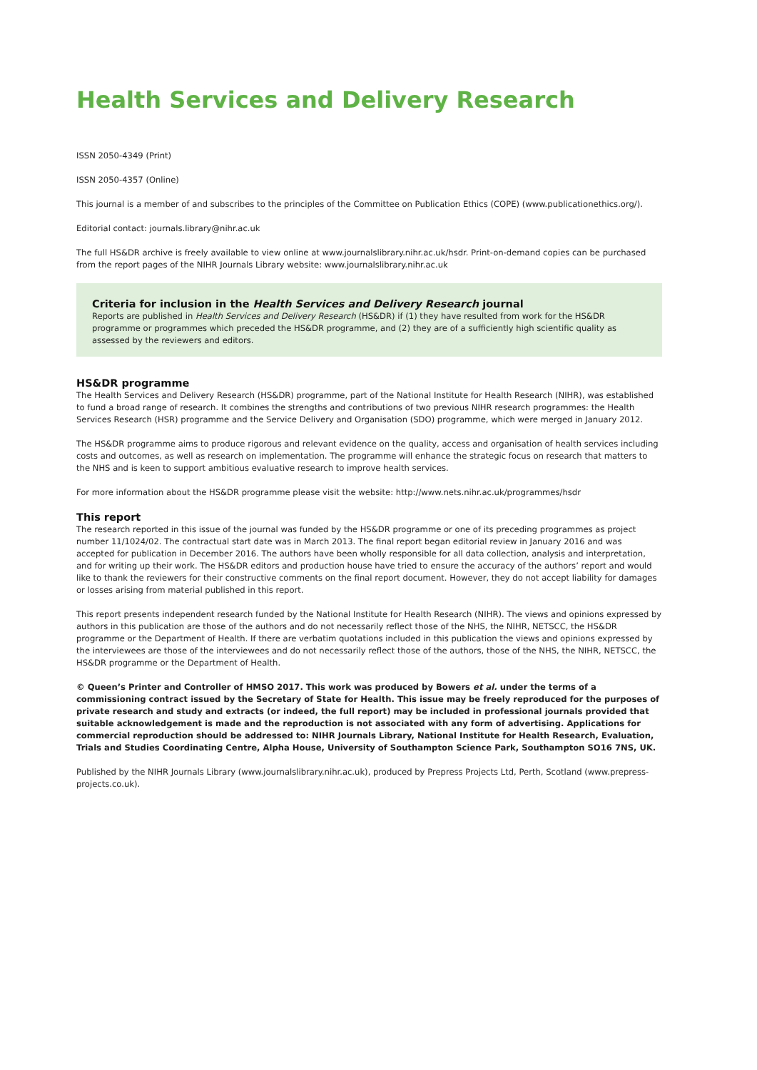Health Services and Delivery Research
ISSN 2050-4349 (Print)
ISSN 2050-4357 (Online)
This journal is a member of and subscribes to the principles of the Committee on Publication Ethics (COPE) (www.publicationethics.org/).
Editorial contact: journals.library@nihr.ac.uk
The full HS&DR archive is freely available to view online at www.journalslibrary.nihr.ac.uk/hsdr. Print-on-demand copies can be purchased from the report pages of the NIHR Journals Library website: www.journalslibrary.nihr.ac.uk
Criteria for inclusion in the Health Services and Delivery Research journal
Reports are published in Health Services and Delivery Research (HS&DR) if (1) they have resulted from work for the HS&DR programme or programmes which preceded the HS&DR programme, and (2) they are of a sufficiently high scientific quality as assessed by the reviewers and editors.
HS&DR programme
The Health Services and Delivery Research (HS&DR) programme, part of the National Institute for Health Research (NIHR), was established to fund a broad range of research. It combines the strengths and contributions of two previous NIHR research programmes: the Health Services Research (HSR) programme and the Service Delivery and Organisation (SDO) programme, which were merged in January 2012.
The HS&DR programme aims to produce rigorous and relevant evidence on the quality, access and organisation of health services including costs and outcomes, as well as research on implementation. The programme will enhance the strategic focus on research that matters to the NHS and is keen to support ambitious evaluative research to improve health services.
For more information about the HS&DR programme please visit the website: http://www.nets.nihr.ac.uk/programmes/hsdr
This report
The research reported in this issue of the journal was funded by the HS&DR programme or one of its preceding programmes as project number 11/1024/02. The contractual start date was in March 2013. The final report began editorial review in January 2016 and was accepted for publication in December 2016. The authors have been wholly responsible for all data collection, analysis and interpretation, and for writing up their work. The HS&DR editors and production house have tried to ensure the accuracy of the authors’ report and would like to thank the reviewers for their constructive comments on the final report document. However, they do not accept liability for damages or losses arising from material published in this report.
This report presents independent research funded by the National Institute for Health Research (NIHR). The views and opinions expressed by authors in this publication are those of the authors and do not necessarily reflect those of the NHS, the NIHR, NETSCC, the HS&DR programme or the Department of Health. If there are verbatim quotations included in this publication the views and opinions expressed by the interviewees are those of the interviewees and do not necessarily reflect those of the authors, those of the NHS, the NIHR, NETSCC, the HS&DR programme or the Department of Health.
© Queen’s Printer and Controller of HMSO 2017. This work was produced by Bowers et al. under the terms of a commissioning contract issued by the Secretary of State for Health. This issue may be freely reproduced for the purposes of private research and study and extracts (or indeed, the full report) may be included in professional journals provided that suitable acknowledgement is made and the reproduction is not associated with any form of advertising. Applications for commercial reproduction should be addressed to: NIHR Journals Library, National Institute for Health Research, Evaluation, Trials and Studies Coordinating Centre, Alpha House, University of Southampton Science Park, Southampton SO16 7NS, UK.
Published by the NIHR Journals Library (www.journalslibrary.nihr.ac.uk), produced by Prepress Projects Ltd, Perth, Scotland (www.prepress-projects.co.uk).